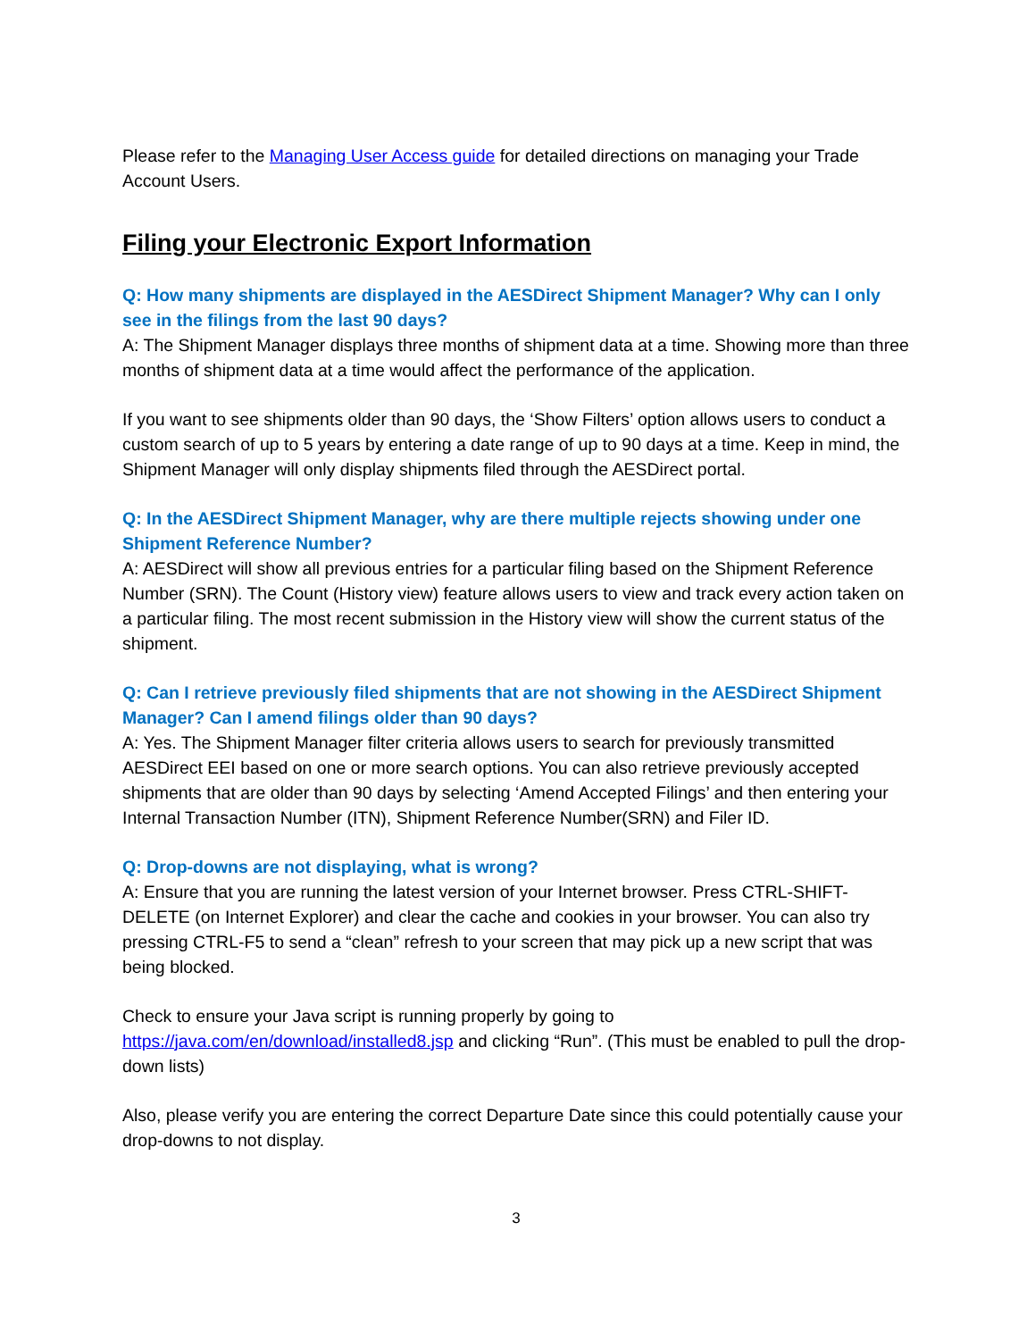Please refer to the Managing User Access guide for detailed directions on managing your Trade Account Users.
Filing your Electronic Export Information
Q: How many shipments are displayed in the AESDirect Shipment Manager? Why can I only see in the filings from the last 90 days?
A: The Shipment Manager displays three months of shipment data at a time. Showing more than three months of shipment data at a time would affect the performance of the application.
If you want to see shipments older than 90 days, the ‘Show Filters’ option allows users to conduct a custom search of up to 5 years by entering a date range of up to 90 days at a time. Keep in mind, the Shipment Manager will only display shipments filed through the AESDirect portal.
Q: In the AESDirect Shipment Manager, why are there multiple rejects showing under one Shipment Reference Number?
A: AESDirect will show all previous entries for a particular filing based on the Shipment Reference Number (SRN). The Count (History view) feature allows users to view and track every action taken on a particular filing. The most recent submission in the History view will show the current status of the shipment.
Q: Can I retrieve previously filed shipments that are not showing in the AESDirect Shipment Manager? Can I amend filings older than 90 days?
A: Yes. The Shipment Manager filter criteria allows users to search for previously transmitted AESDirect EEI based on one or more search options. You can also retrieve previously accepted shipments that are older than 90 days by selecting ‘Amend Accepted Filings’ and then entering your Internal Transaction Number (ITN), Shipment Reference Number(SRN) and Filer ID.
Q: Drop-downs are not displaying, what is wrong?
A: Ensure that you are running the latest version of your Internet browser. Press CTRL-SHIFT-DELETE (on Internet Explorer) and clear the cache and cookies in your browser. You can also try pressing CTRL-F5 to send a “clean” refresh to your screen that may pick up a new script that was being blocked.
Check to ensure your Java script is running properly by going to https://java.com/en/download/installed8.jsp and clicking “Run”. (This must be enabled to pull the drop-down lists)
Also, please verify you are entering the correct Departure Date since this could potentially cause your drop-downs to not display.
3